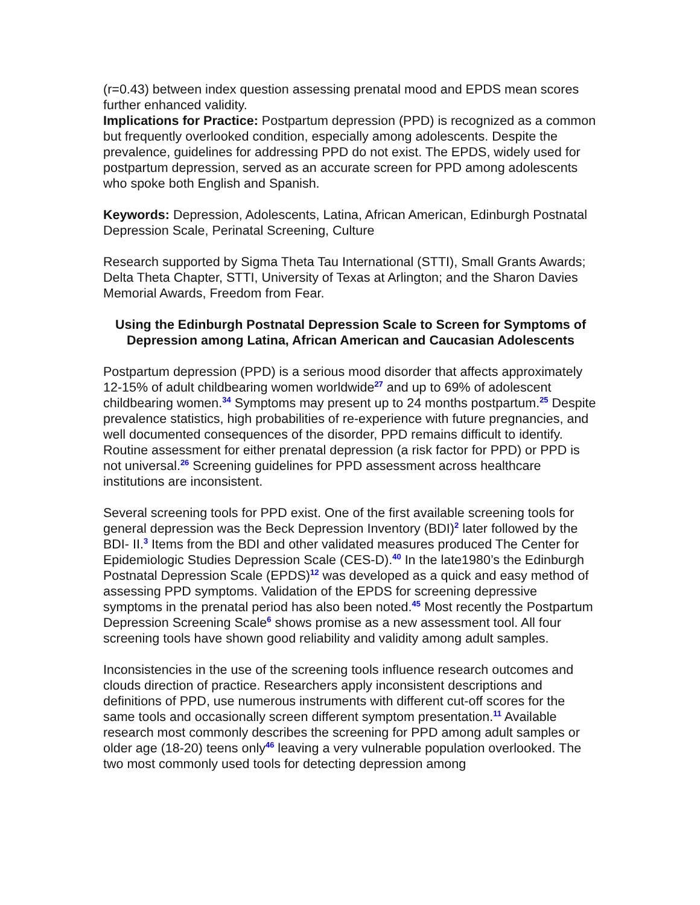(r=0.43) between index question assessing prenatal mood and EPDS mean scores further enhanced validity.
Implications for Practice: Postpartum depression (PPD) is recognized as a common but frequently overlooked condition, especially among adolescents. Despite the prevalence, guidelines for addressing PPD do not exist. The EPDS, widely used for postpartum depression, served as an accurate screen for PPD among adolescents who spoke both English and Spanish.
Keywords: Depression, Adolescents, Latina, African American, Edinburgh Postnatal Depression Scale, Perinatal Screening, Culture
Research supported by Sigma Theta Tau International (STTI), Small Grants Awards; Delta Theta Chapter, STTI, University of Texas at Arlington; and the Sharon Davies Memorial Awards, Freedom from Fear.
Using the Edinburgh Postnatal Depression Scale to Screen for Symptoms of
Depression among Latina, African American and Caucasian Adolescents
Postpartum depression (PPD) is a serious mood disorder that affects approximately 12-15% of adult childbearing women worldwide<sup>27</sup> and up to 69% of adolescent childbearing women.<sup>34</sup> Symptoms may present up to 24 months postpartum.<sup>25</sup> Despite prevalence statistics, high probabilities of re-experience with future pregnancies, and well documented consequences of the disorder, PPD remains difficult to identify. Routine assessment for either prenatal depression (a risk factor for PPD) or PPD is not universal.<sup>26</sup> Screening guidelines for PPD assessment across healthcare institutions are inconsistent.
Several screening tools for PPD exist. One of the first available screening tools for general depression was the Beck Depression Inventory (BDI)<sup>2</sup> later followed by the BDI- II.<sup>3</sup> Items from the BDI and other validated measures produced The Center for Epidemiologic Studies Depression Scale (CES-D).<sup>40</sup> In the late1980’s the Edinburgh Postnatal Depression Scale (EPDS)<sup>12</sup> was developed as a quick and easy method of assessing PPD symptoms. Validation of the EPDS for screening depressive symptoms in the prenatal period has also been noted.<sup>45</sup> Most recently the Postpartum Depression Screening Scale<sup>6</sup> shows promise as a new assessment tool. All four screening tools have shown good reliability and validity among adult samples.
Inconsistencies in the use of the screening tools influence research outcomes and clouds direction of practice. Researchers apply inconsistent descriptions and definitions of PPD, use numerous instruments with different cut-off scores for the same tools and occasionally screen different symptom presentation.<sup>11</sup> Available research most commonly describes the screening for PPD among adult samples or older age (18-20) teens only<sup>46</sup> leaving a very vulnerable population overlooked. The two most commonly used tools for detecting depression among